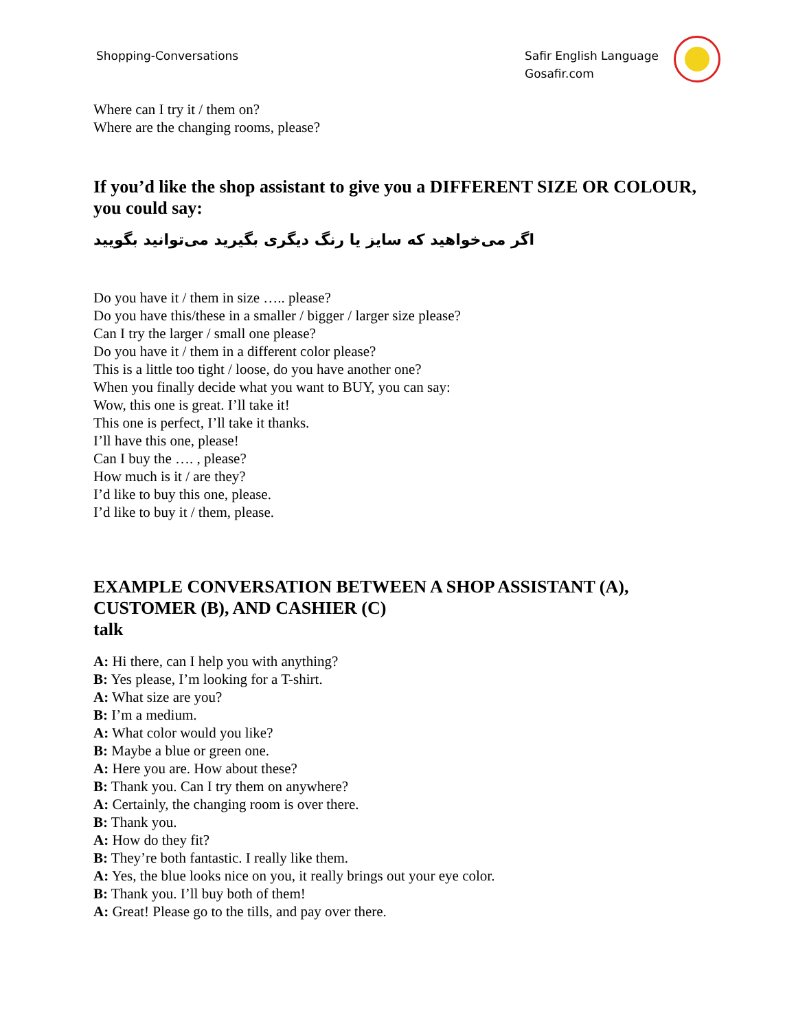Shopping-Conversations Safir English Language
Gosafir.com
Where can I try it / them on?
Where are the changing rooms, please?
If you’d like the shop assistant to give you a DIFFERENT SIZE OR COLOUR, you could say:
اگر می‌خواهید که سایز یا رنگ دیگری بگیرید می‌توانید بگویید
Do you have it / them in size ….. please?
Do you have this/these in a smaller / bigger / larger size please?
Can I try the larger / small one please?
Do you have it / them in a different color please?
This is a little too tight / loose, do you have another one?
When you finally decide what you want to BUY, you can say:
Wow, this one is great. I’ll take it!
This one is perfect, I’ll take it thanks.
I’ll have this one, please!
Can I buy the …. , please?
How much is it / are they?
I’d like to buy this one, please.
I’d like to buy it / them, please.
EXAMPLE CONVERSATION BETWEEN A SHOP ASSISTANT (A), CUSTOMER (B), AND CASHIER (C)
talk
A: Hi there, can I help you with anything?
B: Yes please, I’m looking for a T-shirt.
A: What size are you?
B: I’m a medium.
A: What color would you like?
B: Maybe a blue or green one.
A: Here you are. How about these?
B: Thank you. Can I try them on anywhere?
A: Certainly, the changing room is over there.
B: Thank you.
A: How do they fit?
B: They’re both fantastic. I really like them.
A: Yes, the blue looks nice on you, it really brings out your eye color.
B: Thank you. I’ll buy both of them!
A: Great! Please go to the tills, and pay over there.